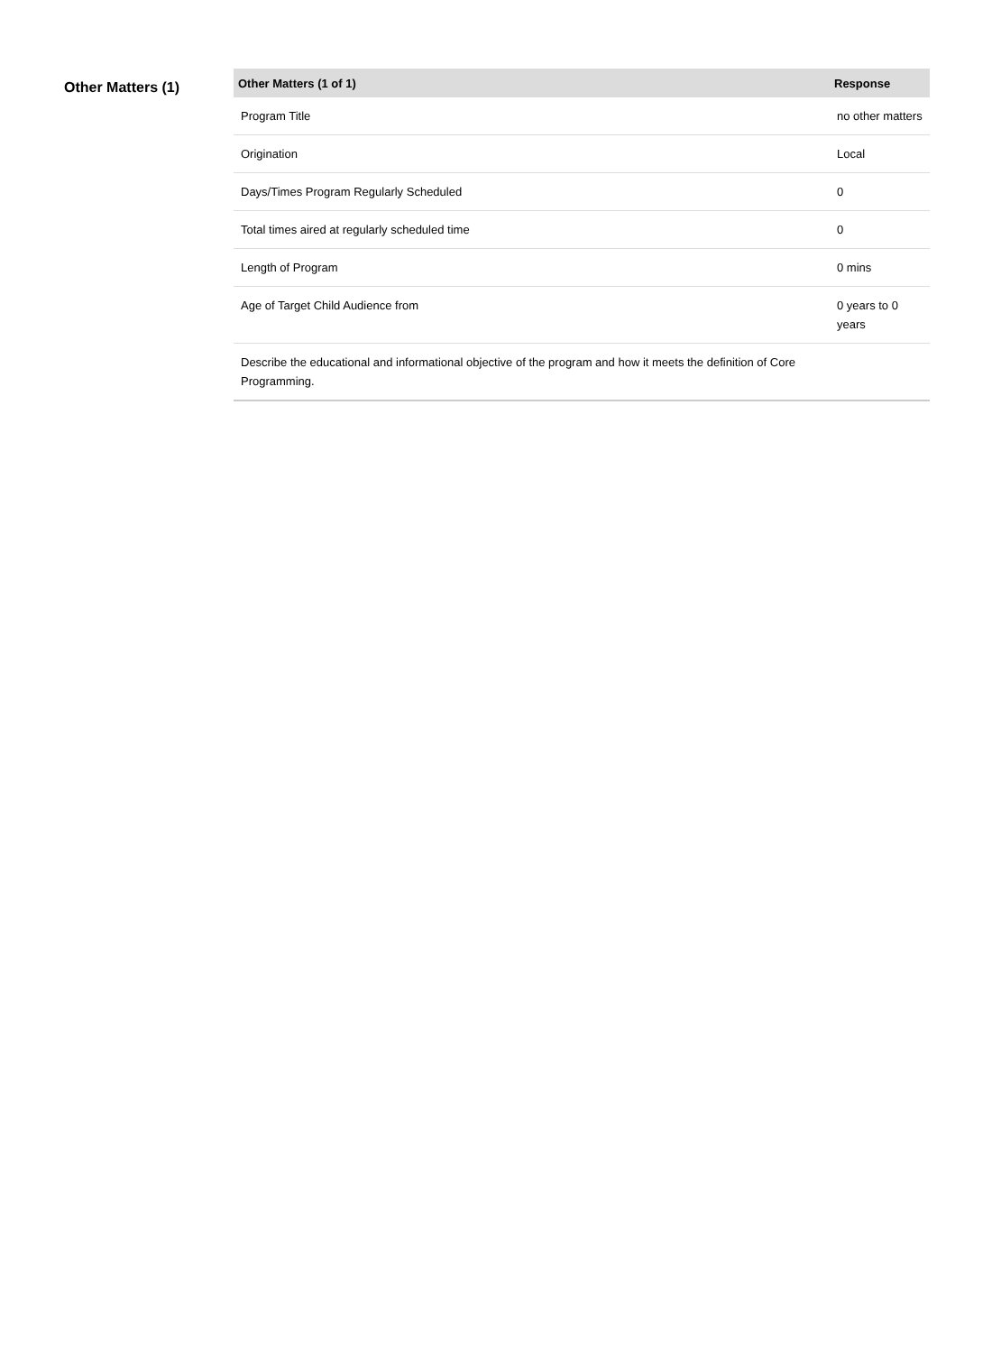Other Matters (1)
| Other Matters (1 of 1) | Response |
| --- | --- |
| Program Title | no other matters |
| Origination | Local |
| Days/Times Program Regularly Scheduled | 0 |
| Total times aired at regularly scheduled time | 0 |
| Length of Program | 0 mins |
| Age of Target Child Audience from | 0 years to 0 years |
| Describe the educational and informational objective of the program and how it meets the definition of Core Programming. | |